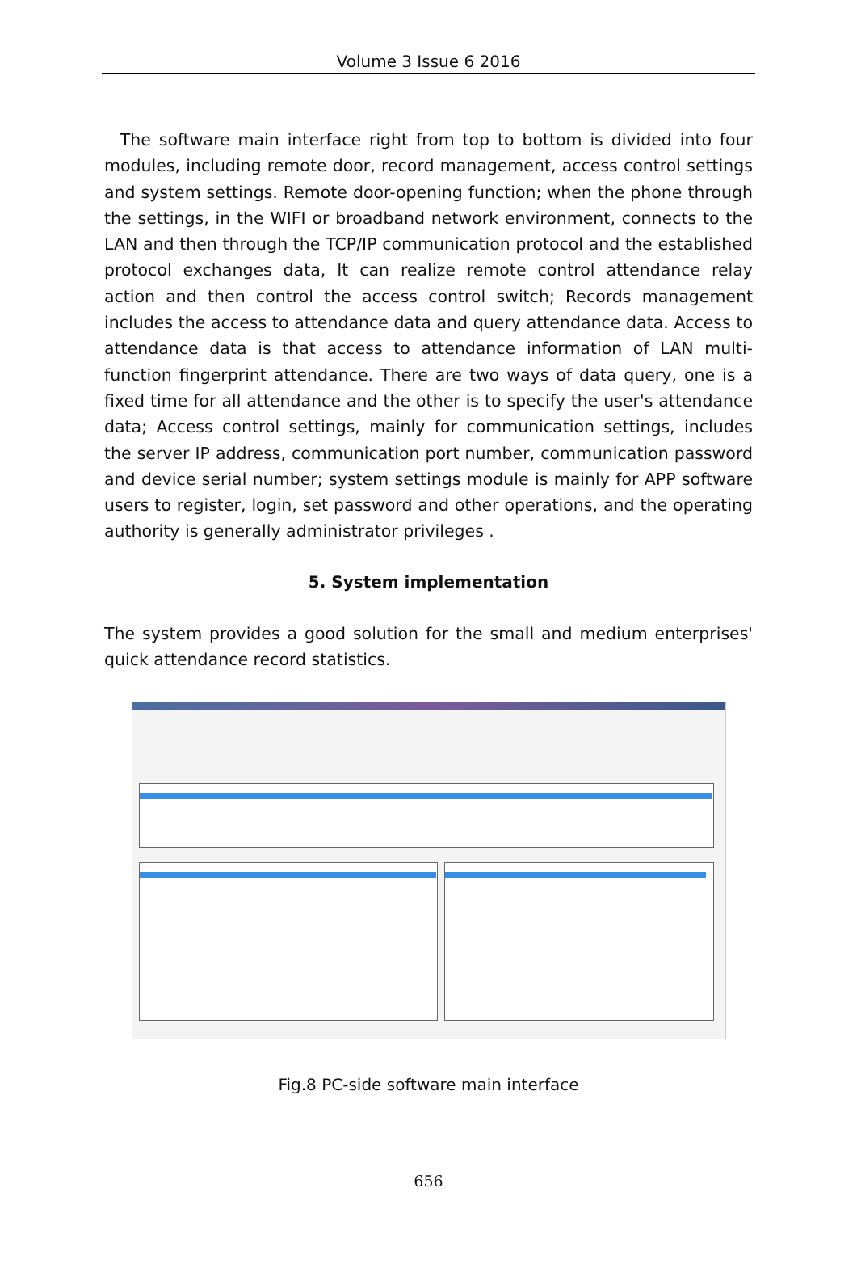Volume 3 Issue 6 2016
The software main interface right from top to bottom is divided into four modules, including remote door, record management, access control settings and system settings. Remote door-opening function; when the phone through the settings, in the WIFI or broadband network environment, connects to the LAN and then through the TCP/IP communication protocol and the established protocol exchanges data, It can realize remote control attendance relay action and then control the access control switch; Records management includes the access to attendance data and query attendance data. Access to attendance data is that access to attendance information of LAN multi-function fingerprint attendance. There are two ways of data query, one is a fixed time for all attendance and the other is to specify the user's attendance data; Access control settings, mainly for communication settings, includes the server IP address, communication port number, communication password and device serial number; system settings module is mainly for APP software users to register, login, set password and other operations, and the operating authority is generally administrator privileges .
5. System implementation
The system provides a good solution for the small and medium enterprises' quick attendance record statistics.
Fig.8 PC-side software main interface
656